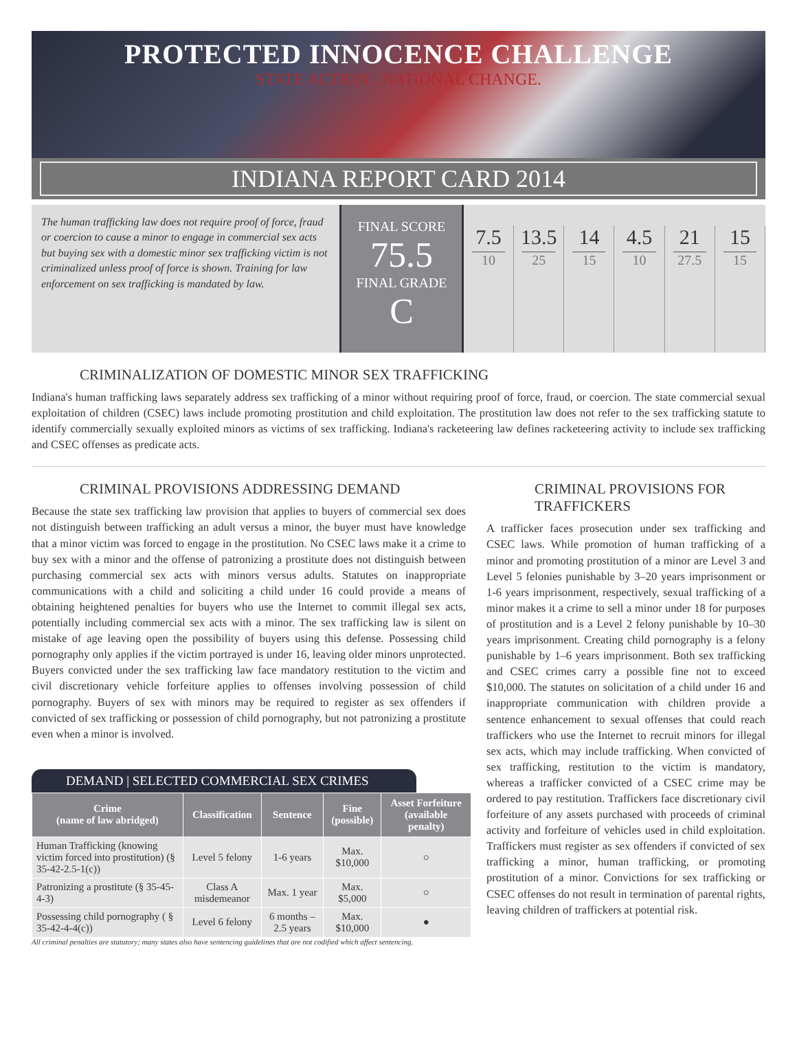PROTECTED INNOCENCE CHALLENGE
STATE ACTION . NATIONAL CHANGE.
INDIANA REPORT CARD 2014
The human trafficking law does not require proof of force, fraud or coercion to cause a minor to engage in commercial sex acts but buying sex with a domestic minor sex trafficking victim is not criminalized unless proof of force is shown. Training for law enforcement on sex trafficking is mandated by law.
FINAL SCORE
75.5
FINAL GRADE
C
7.5
10
13.5
25
14
15
4.5
10
21
27.5
15
15
CRIMINALIZATION OF DOMESTIC MINOR SEX TRAFFICKING
Indiana's human trafficking laws separately address sex trafficking of a minor without requiring proof of force, fraud, or coercion. The state commercial sexual exploitation of children (CSEC) laws include promoting prostitution and child exploitation. The prostitution law does not refer to the sex trafficking statute to identify commercially sexually exploited minors as victims of sex trafficking. Indiana's racketeering law defines racketeering activity to include sex trafficking and CSEC offenses as predicate acts.
CRIMINAL PROVISIONS ADDRESSING DEMAND
Because the state sex trafficking law provision that applies to buyers of commercial sex does not distinguish between trafficking an adult versus a minor, the buyer must have knowledge that a minor victim was forced to engage in the prostitution. No CSEC laws make it a crime to buy sex with a minor and the offense of patronizing a prostitute does not distinguish between purchasing commercial sex acts with minors versus adults. Statutes on inappropriate communications with a child and soliciting a child under 16 could provide a means of obtaining heightened penalties for buyers who use the Internet to commit illegal sex acts, potentially including commercial sex acts with a minor. The sex trafficking law is silent on mistake of age leaving open the possibility of buyers using this defense. Possessing child pornography only applies if the victim portrayed is under 16, leaving older minors unprotected. Buyers convicted under the sex trafficking law face mandatory restitution to the victim and civil discretionary vehicle forfeiture applies to offenses involving possession of child pornography. Buyers of sex with minors may be required to register as sex offenders if convicted of sex trafficking or possession of child pornography, but not patronizing a prostitute even when a minor is involved.
DEMAND | SELECTED COMMERCIAL SEX CRIMES
| Crime (name of law abridged) | Classification | Sentence | Fine (possible) | Asset Forfeiture (available penalty) |
| --- | --- | --- | --- | --- |
| Human Trafficking (knowing victim forced into prostitution) (§ 35-42-2.5-1(c)) | Level 5 felony | 1-6 years | Max. $10,000 | ○ |
| Patronizing a prostitute (§ 35-45-4-3) | Class A misdemeanor | Max. 1 year | Max. $5,000 | ○ |
| Possessing child pornography ( § 35-42-4-4(c)) | Level 6 felony | 6 months –2.5 years | Max. $10,000 | ● |
All criminal penalties are statutory; many states also have sentencing guidelines that are not codified which affect sentencing.
CRIMINAL PROVISIONS FOR TRAFFICKERS
A trafficker faces prosecution under sex trafficking and CSEC laws. While promotion of human trafficking of a minor and promoting prostitution of a minor are Level 3 and Level 5 felonies punishable by 3–20 years imprisonment or 1-6 years imprisonment, respectively, sexual trafficking of a minor makes it a crime to sell a minor under 18 for purposes of prostitution and is a Level 2 felony punishable by 10–30 years imprisonment. Creating child pornography is a felony punishable by 1–6 years imprisonment. Both sex trafficking and CSEC crimes carry a possible fine not to exceed $10,000. The statutes on solicitation of a child under 16 and inappropriate communication with children provide a sentence enhancement to sexual offenses that could reach traffickers who use the Internet to recruit minors for illegal sex acts, which may include trafficking. When convicted of sex trafficking, restitution to the victim is mandatory, whereas a trafficker convicted of a CSEC crime may be ordered to pay restitution. Traffickers face discretionary civil forfeiture of any assets purchased with proceeds of criminal activity and forfeiture of vehicles used in child exploitation. Traffickers must register as sex offenders if convicted of sex trafficking a minor, human trafficking, or promoting prostitution of a minor. Convictions for sex trafficking or CSEC offenses do not result in termination of parental rights, leaving children of traffickers at potential risk.